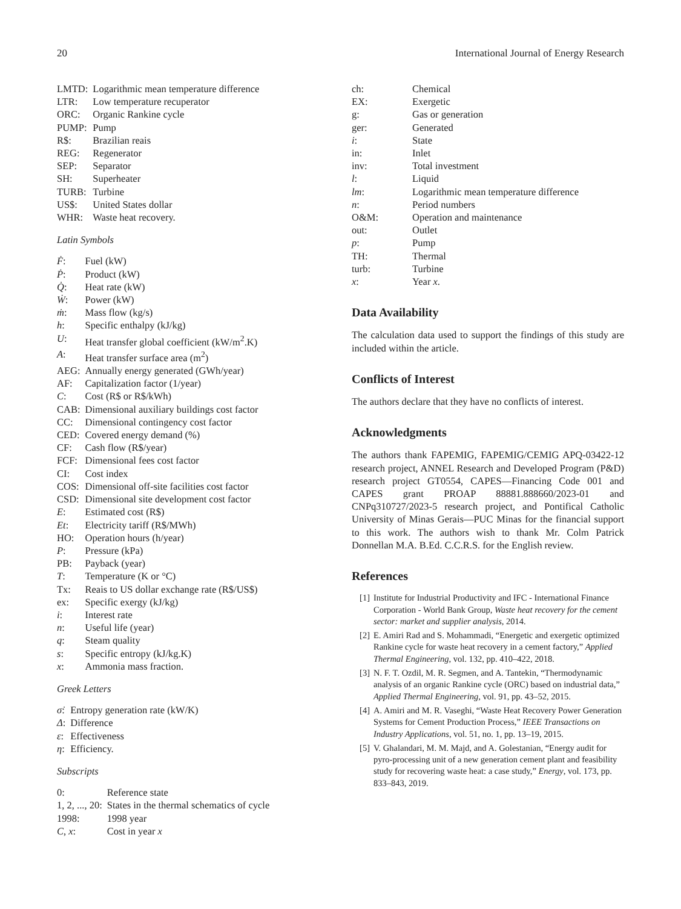20 International Journal of Energy Research
LMTD:
Logarithmic mean temperature difference
LTR:
Low temperature recuperator
ORC:
Organic Rankine cycle
PUMP:
Pump
R$:
Brazilian reais
REG:
Regenerator
SEP:
Separator
SH:
Superheater
TURB:
Turbine
US$:
United States dollar
WHR:
Waste heat recovery.
Latin Symbols
Ḟ:
Fuel (kW)
Ṗ:
Product (kW)
Q̇:
Heat rate (kW)
Ẇ:
Power (kW)
ṁ:
Mass flow (kg/s)
h:
Specific enthalpy (kJ/kg)
U:
Heat transfer global coefficient (kW/m<sup>2</sup>.K)
A:
Heat transfer surface area (m<sup>2</sup>)
AEG:
Annually energy generated (GWh/year)
AF:
Capitalization factor (1/year)
C:
Cost (R$ or R$/kWh)
CAB:
Dimensional auxiliary buildings cost factor
CC:
Dimensional contingency cost factor
CED:
Covered energy demand (%)
CF:
Cash flow (R$/year)
FCF:
Dimensional fees cost factor
CI:
Cost index
COS:
Dimensional off-site facilities cost factor
CSD:
Dimensional site development cost factor
E:
Estimated cost (R$)
Et:
Electricity tariff (R$/MWh)
HO:
Operation hours (h/year)
P:
Pressure (kPa)
PB:
Payback (year)
T:
Temperature (K or °C)
Tx:
Reais to US dollar exchange rate (R$/US$)
ex:
Specific exergy (kJ/kg)
i:
Interest rate
n:
Useful life (year)
q:
Steam quality
s:
Specific entropy (kJ/kg.K)
x:
Ammonia mass fraction.
Greek Letters
σ̇:
Entropy generation rate (kW/K)
Δ:
Difference
ε:
Effectiveness
η:
Efficiency.
Subscripts
0:
Reference state
1, 2, ..., 20:
States in the thermal schematics of cycle
1998:
1998 year
C, x:
Cost in year x
ch:
Chemical
EX:
Exergetic
g:
Gas or generation
ger:
Generated
i:
State
in:
Inlet
inv:
Total investment
l:
Liquid
lm:
Logarithmic mean temperature difference
n:
Period numbers
O&M:
Operation and maintenance
out:
Outlet
p:
Pump
TH:
Thermal
turb:
Turbine
x:
Year x.
Data Availability
The calculation data used to support the findings of this study are included within the article.
Conflicts of Interest
The authors declare that they have no conflicts of interest.
Acknowledgments
The authors thank FAPEMIG, FAPEMIG/CEMIG APQ-03422-12 research project, ANNEL Research and Developed Program (P&D) research project GT0554, CAPES—Financing Code 001 and CAPES grant PROAP 88881.888660/2023-01 and CNPq310727/2023-5 research project, and Pontifical Catholic University of Minas Gerais—PUC Minas for the financial support to this work. The authors wish to thank Mr. Colm Patrick Donnellan M.A. B.Ed. C.C.R.S. for the English review.
References
[1]
Institute for Industrial Productivity and IFC - International Finance Corporation - World Bank Group, Waste heat recovery for the cement sector: market and supplier analysis, 2014.
[2]
E. Amiri Rad and S. Mohammadi, “Energetic and exergetic optimized Rankine cycle for waste heat recovery in a cement factory,” Applied Thermal Engineering, vol. 132, pp. 410–422, 2018.
[3]
N. F. T. Ozdil, M. R. Segmen, and A. Tantekin, “Thermodynamic analysis of an organic Rankine cycle (ORC) based on industrial data,” Applied Thermal Engineering, vol. 91, pp. 43–52, 2015.
[4]
A. Amiri and M. R. Vaseghi, “Waste Heat Recovery Power Generation Systems for Cement Production Process,” IEEE Transactions on Industry Applications, vol. 51, no. 1, pp. 13–19, 2015.
[5]
V. Ghalandari, M. M. Majd, and A. Golestanian, “Energy audit for pyro-processing unit of a new generation cement plant and feasibility study for recovering waste heat: a case study,” Energy, vol. 173, pp. 833–843, 2019.